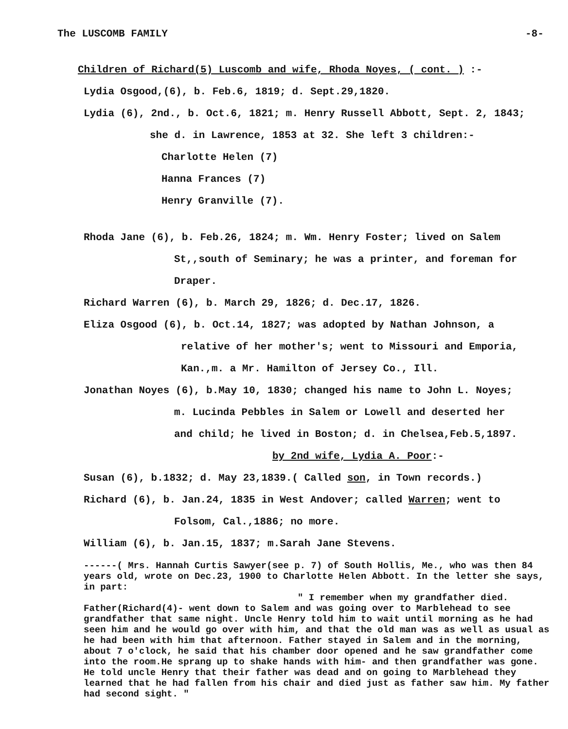The LUSCOMB FAMILY -8-
Children of Richard(5) Luscomb and wife, Rhoda Noyes, ( cont. ) :-
Lydia Osgood,(6), b. Feb.6, 1819; d. Sept.29,1820.
Lydia (6), 2nd., b. Oct.6, 1821; m. Henry Russell Abbott, Sept. 2, 1843;
she d. in Lawrence, 1853 at 32. She left 3 children:-
Charlotte Helen (7)
Hanna Frances (7)
Henry Granville (7).
Rhoda Jane (6), b. Feb.26, 1824; m. Wm. Henry Foster; lived on Salem
St,,south of Seminary; he was a printer, and foreman for
Draper.
Richard Warren (6), b. March 29, 1826; d. Dec.17, 1826.
Eliza Osgood (6), b. Oct.14, 1827; was adopted by Nathan Johnson, a
relative of her mother's; went to Missouri and Emporia,
Kan.,m. a Mr. Hamilton of Jersey Co., Ill.
Jonathan Noyes (6), b.May 10, 1830; changed his name to John L. Noyes;
m. Lucinda Pebbles in Salem or Lowell and deserted her
and child; he lived in Boston; d. in Chelsea,Feb.5,1897.
by 2nd wife, Lydia A. Poor:-
Susan (6), b.1832; d. May 23,1839.( Called son, in Town records.)
Richard (6), b. Jan.24, 1835 in West Andover; called Warren; went to
Folsom, Cal.,1886; no more.
William (6), b. Jan.15, 1837; m.Sarah Jane Stevens.
------( Mrs. Hannah Curtis Sawyer(see p. 7) of South Hollis, Me., who was then 84 years old, wrote on Dec.23, 1900 to Charlotte Helen Abbott. In the letter she says, in part:
" I remember when my grandfather died.
Father(Richard(4)- went down to Salem and was going over to Marblehead to see grandfather that same night. Uncle Henry told him to wait until morning as he had seen him and he would go over with him, and that the old man was as well as usual as he had been with him that afternoon. Father stayed in Salem and in the morning, about 7 o'clock, he said that his chamber door opened and he saw grandfather come into the room.He sprang up to shake hands with him- and then grandfather was gone. He told uncle Henry that their father was dead and on going to Marblehead they learned that he had fallen from his chair and died just as father saw him. My father had second sight. "